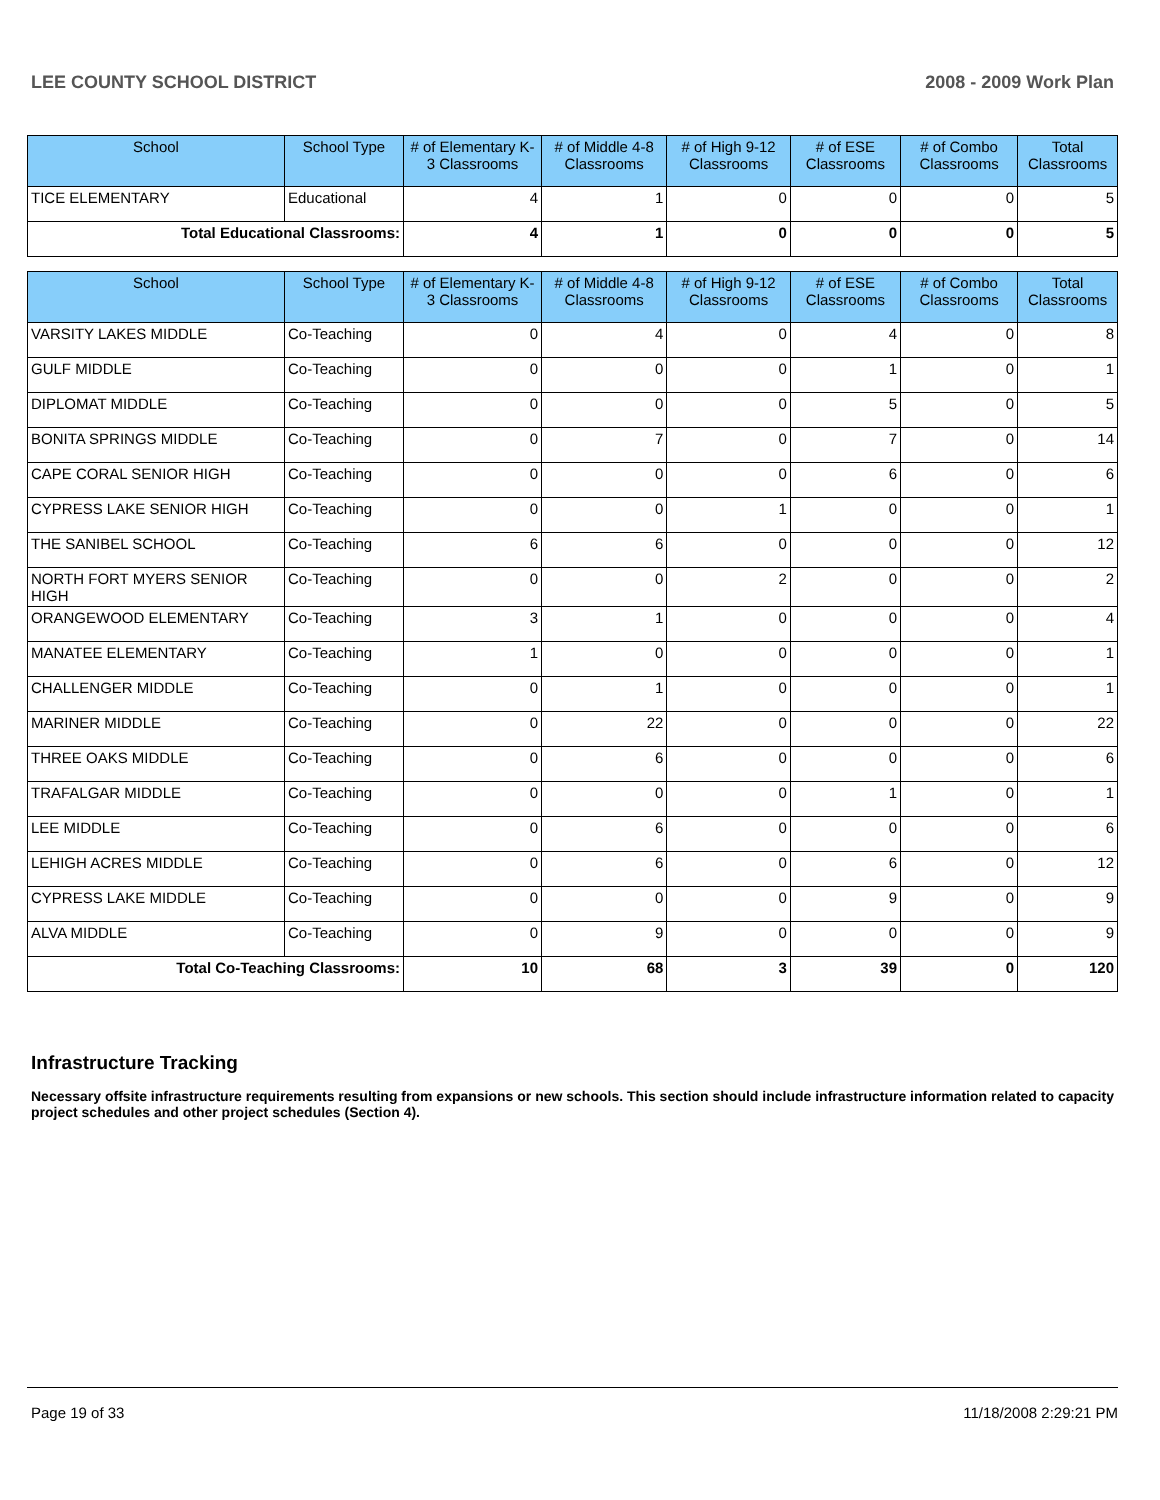LEE COUNTY SCHOOL DISTRICT 2008 - 2009 Work Plan
| School | School Type | # of Elementary K-3 Classrooms | # of Middle 4-8 Classrooms | # of High 9-12 Classrooms | # of ESE Classrooms | # of Combo Classrooms | Total Classrooms |
| --- | --- | --- | --- | --- | --- | --- | --- |
| TICE ELEMENTARY | Educational | 4 | 1 | 0 | 0 | 0 | 5 |
| Total Educational Classrooms: | | 4 | 1 | 0 | 0 | 0 | 5 |
| School | School Type | # of Elementary K-3 Classrooms | # of Middle 4-8 Classrooms | # of High 9-12 Classrooms | # of ESE Classrooms | # of Combo Classrooms | Total Classrooms |
| --- | --- | --- | --- | --- | --- | --- | --- |
| VARSITY LAKES MIDDLE | Co-Teaching | 0 | 4 | 0 | 4 | 0 | 8 |
| GULF MIDDLE | Co-Teaching | 0 | 0 | 0 | 1 | 0 | 1 |
| DIPLOMAT MIDDLE | Co-Teaching | 0 | 0 | 0 | 5 | 0 | 5 |
| BONITA SPRINGS MIDDLE | Co-Teaching | 0 | 7 | 0 | 7 | 0 | 14 |
| CAPE CORAL SENIOR HIGH | Co-Teaching | 0 | 0 | 0 | 6 | 0 | 6 |
| CYPRESS LAKE SENIOR HIGH | Co-Teaching | 0 | 0 | 1 | 0 | 0 | 1 |
| THE SANIBEL SCHOOL | Co-Teaching | 6 | 6 | 0 | 0 | 0 | 12 |
| NORTH FORT MYERS SENIOR HIGH | Co-Teaching | 0 | 0 | 2 | 0 | 0 | 2 |
| ORANGEWOOD ELEMENTARY | Co-Teaching | 3 | 1 | 0 | 0 | 0 | 4 |
| MANATEE ELEMENTARY | Co-Teaching | 1 | 0 | 0 | 0 | 0 | 1 |
| CHALLENGER MIDDLE | Co-Teaching | 0 | 1 | 0 | 0 | 0 | 1 |
| MARINER MIDDLE | Co-Teaching | 0 | 22 | 0 | 0 | 0 | 22 |
| THREE OAKS MIDDLE | Co-Teaching | 0 | 6 | 0 | 0 | 0 | 6 |
| TRAFALGAR MIDDLE | Co-Teaching | 0 | 0 | 0 | 1 | 0 | 1 |
| LEE MIDDLE | Co-Teaching | 0 | 6 | 0 | 0 | 0 | 6 |
| LEHIGH ACRES MIDDLE | Co-Teaching | 0 | 6 | 0 | 6 | 0 | 12 |
| CYPRESS LAKE MIDDLE | Co-Teaching | 0 | 0 | 0 | 9 | 0 | 9 |
| ALVA MIDDLE | Co-Teaching | 0 | 9 | 0 | 0 | 0 | 9 |
| Total Co-Teaching Classrooms: | | 10 | 68 | 3 | 39 | 0 | 120 |
Infrastructure Tracking
Necessary offsite infrastructure requirements resulting from expansions or new schools. This section should include infrastructure information related to capacity project schedules and other project schedules (Section 4).
Page 19 of 33 11/18/2008 2:29:21 PM